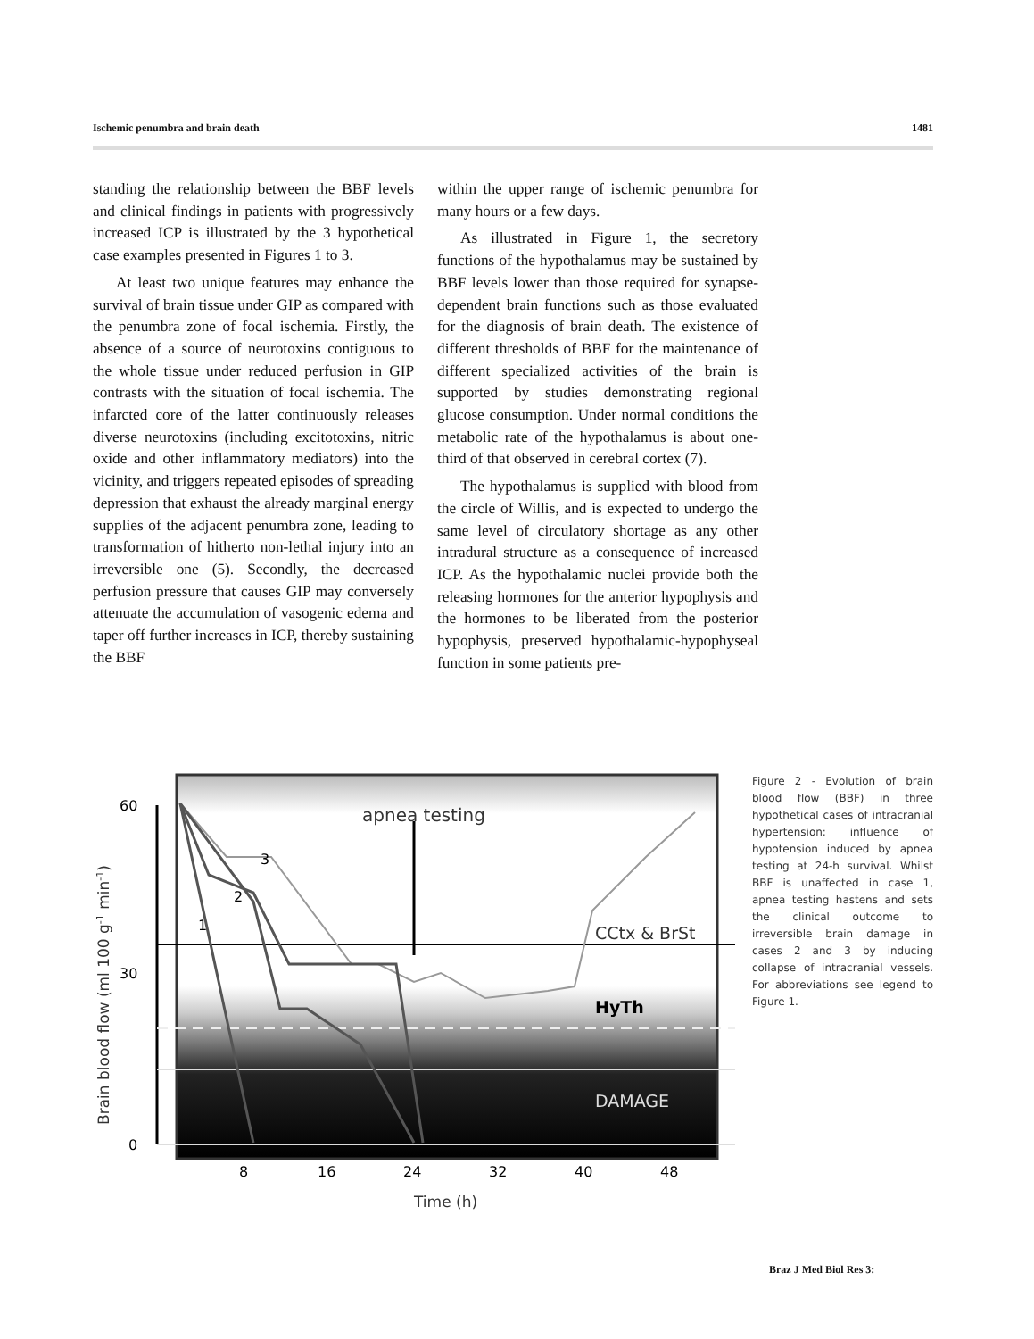Ischemic penumbra and brain death 1481
standing the relationship between the BBF levels and clinical findings in patients with progressively increased ICP is illustrated by the 3 hypothetical case examples presented in Figures 1 to 3.
At least two unique features may enhance the survival of brain tissue under GIP as compared with the penumbra zone of focal ischemia. Firstly, the absence of a source of neurotoxins contiguous to the whole tissue under reduced perfusion in GIP contrasts with the situation of focal ischemia. The infarcted core of the latter continuously releases diverse neurotoxins (including excitotoxins, nitric oxide and other inflammatory mediators) into the vicinity, and triggers repeated episodes of spreading depression that exhaust the already marginal energy supplies of the adjacent penumbra zone, leading to transformation of hitherto non-lethal injury into an irreversible one (5). Secondly, the decreased perfusion pressure that causes GIP may conversely attenuate the accumulation of vasogenic edema and taper off further increases in ICP, thereby sustaining the BBF
within the upper range of ischemic penumbra for many hours or a few days.
As illustrated in Figure 1, the secretory functions of the hypothalamus may be sustained by BBF levels lower than those required for synapse-dependent brain functions such as those evaluated for the diagnosis of brain death. The existence of different thresholds of BBF for the maintenance of different specialized activities of the brain is supported by studies demonstrating regional glucose consumption. Under normal conditions the metabolic rate of the hypothalamus is about one-third of that observed in cerebral cortex (7).
The hypothalamus is supplied with blood from the circle of Willis, and is expected to undergo the same level of circulatory shortage as any other intradural structure as a consequence of increased ICP. As the hypothalamic nuclei provide both the releasing hormones for the anterior hypophysis and the hormones to be liberated from the posterior hypophysis, preserved hypothalamic-hypophyseal function in some patients pre-
apnea testing
3
2
1
CCtx & BrSt
HyTh
DAMAGE
60
30
0
8
16
24
32
40
48
Time (h)
Brain blood flow (ml 100 g-1 min-1)
Figure 2 - Evolution of brain blood flow (BBF) in three hypothetical cases of intracranial hypertension: influence of hypotension induced by apnea testing at 24-h survival. Whilst BBF is unaffected in case 1, apnea testing hastens and sets the clinical outcome to irreversible brain damage in cases 2 and 3 by inducing collapse of intracranial vessels. For abbreviations see legend to Figure 1.
Braz J Med Biol Res 3: